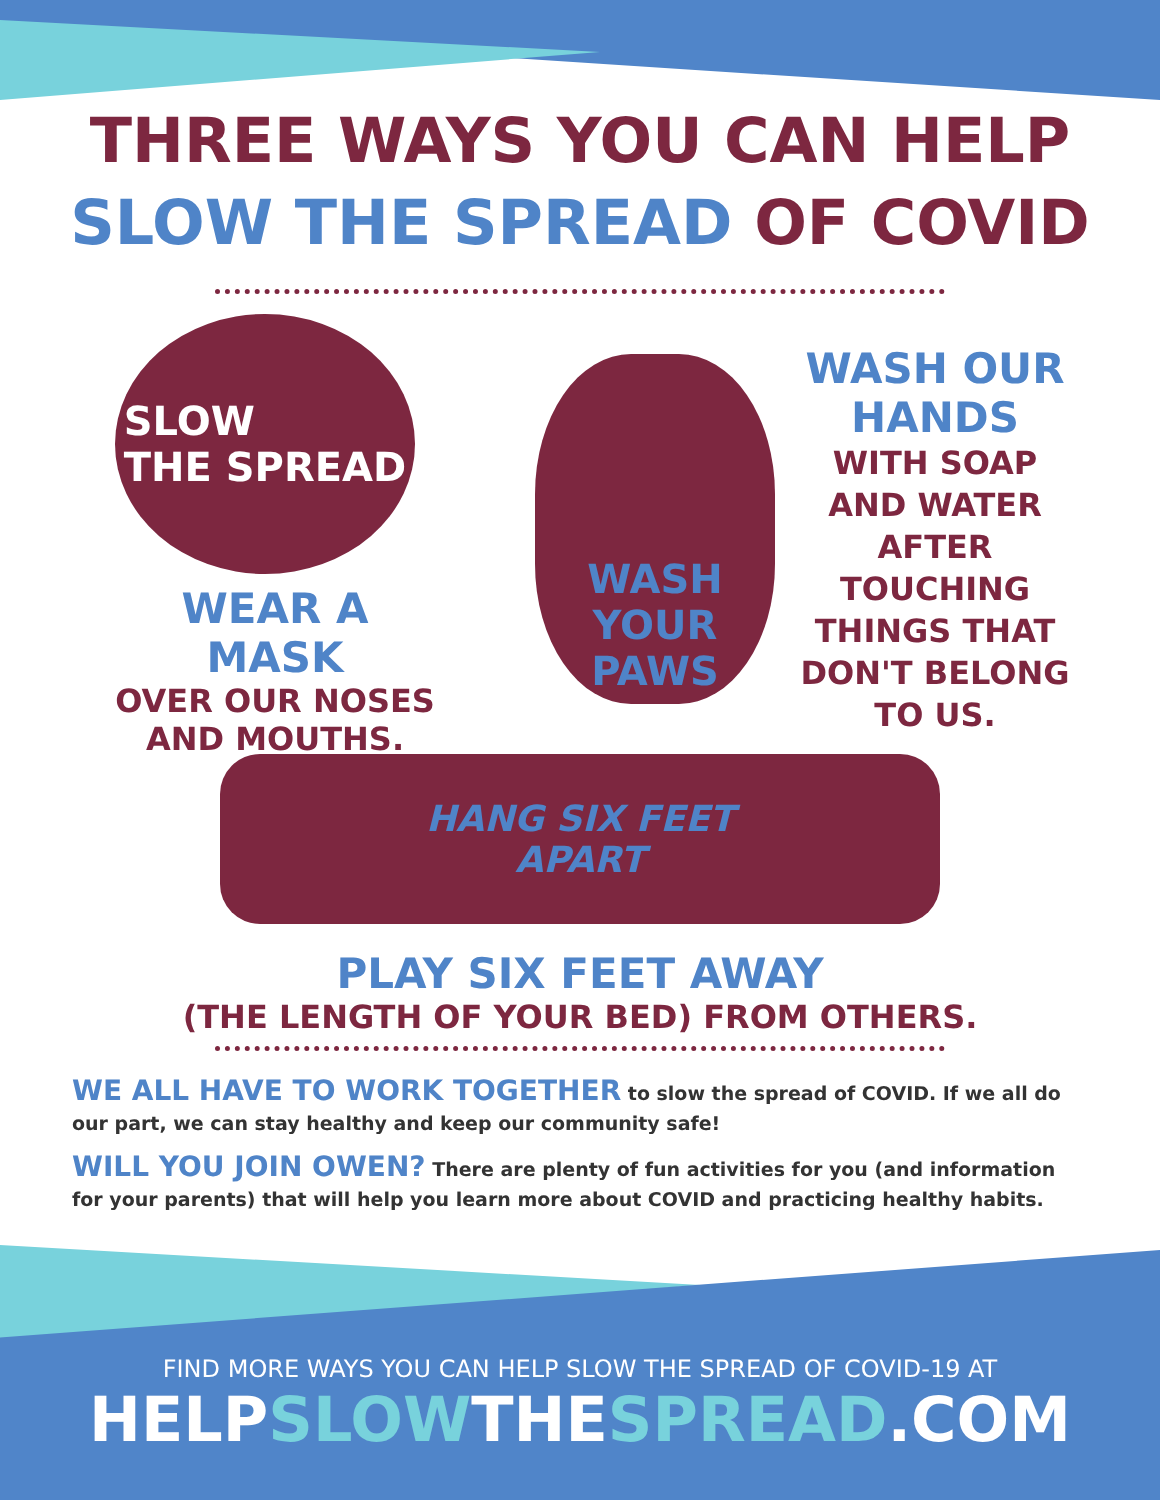THREE WAYS YOU CAN HELP
SLOW THE SPREAD OF COVID
SLOW
THE SPREAD
WEAR A MASK
OVER OUR NOSES AND MOUTHS.
WASH
YOUR PAWS
WASH OUR HANDS
WITH SOAP AND WATER AFTER TOUCHING THINGS THAT DON'T BELONG TO US.
HANG SIX FEET
APART
PLAY SIX FEET AWAY
(THE LENGTH OF YOUR BED) FROM OTHERS.
WE ALL HAVE TO WORK TOGETHER to slow the spread of COVID. If we all do our part, we can stay healthy and keep our community safe!
WILL YOU JOIN OWEN? There are plenty of fun activities for you (and information for your parents) that will help you learn more about COVID and practicing healthy habits.
FIND MORE WAYS YOU CAN HELP SLOW THE SPREAD OF COVID-19 AT
HELPSLOWTHESPREAD.COM